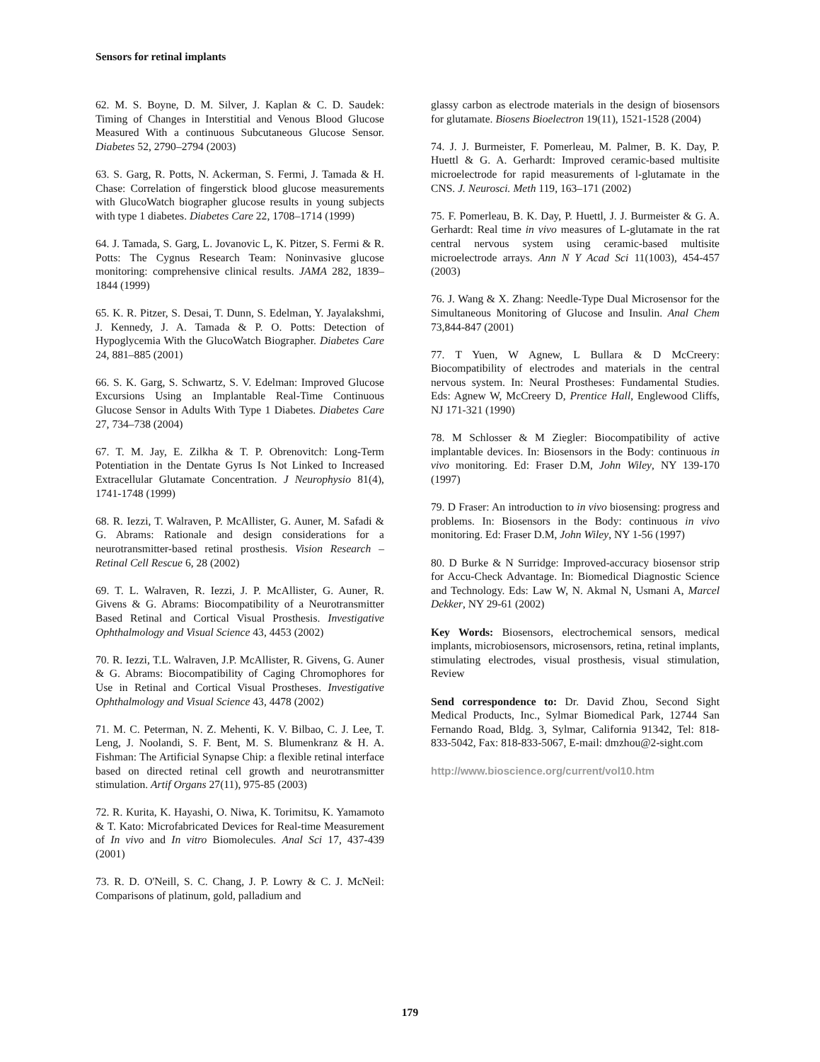Sensors for retinal implants
62. M. S. Boyne, D. M. Silver, J. Kaplan & C. D. Saudek: Timing of Changes in Interstitial and Venous Blood Glucose Measured With a continuous Subcutaneous Glucose Sensor. Diabetes 52, 2790–2794 (2003)
63. S. Garg, R. Potts, N. Ackerman, S. Fermi, J. Tamada & H. Chase: Correlation of fingerstick blood glucose measurements with GlucoWatch biographer glucose results in young subjects with type 1 diabetes. Diabetes Care 22, 1708–1714 (1999)
64. J. Tamada, S. Garg, L. Jovanovic L, K. Pitzer, S. Fermi & R. Potts: The Cygnus Research Team: Noninvasive glucose monitoring: comprehensive clinical results. JAMA 282, 1839–1844 (1999)
65. K. R. Pitzer, S. Desai, T. Dunn, S. Edelman, Y. Jayalakshmi, J. Kennedy, J. A. Tamada & P. O. Potts: Detection of Hypoglycemia With the GlucoWatch Biographer. Diabetes Care 24, 881–885 (2001)
66. S. K. Garg, S. Schwartz, S. V. Edelman: Improved Glucose Excursions Using an Implantable Real-Time Continuous Glucose Sensor in Adults With Type 1 Diabetes. Diabetes Care 27, 734–738 (2004)
67. T. M. Jay, E. Zilkha & T. P. Obrenovitch: Long-Term Potentiation in the Dentate Gyrus Is Not Linked to Increased Extracellular Glutamate Concentration. J Neurophysio 81(4), 1741-1748 (1999)
68. R. Iezzi, T. Walraven, P. McAllister, G. Auner, M. Safadi & G. Abrams: Rationale and design considerations for a neurotransmitter-based retinal prosthesis. Vision Research – Retinal Cell Rescue 6, 28 (2002)
69. T. L. Walraven, R. Iezzi, J. P. McAllister, G. Auner, R. Givens & G. Abrams: Biocompatibility of a Neurotransmitter Based Retinal and Cortical Visual Prosthesis. Investigative Ophthalmology and Visual Science 43, 4453 (2002)
70. R. Iezzi, T.L. Walraven, J.P. McAllister, R. Givens, G. Auner & G. Abrams: Biocompatibility of Caging Chromophores for Use in Retinal and Cortical Visual Prostheses. Investigative Ophthalmology and Visual Science 43, 4478 (2002)
71. M. C. Peterman, N. Z. Mehenti, K. V. Bilbao, C. J. Lee, T. Leng, J. Noolandi, S. F. Bent, M. S. Blumenkranz & H. A. Fishman: The Artificial Synapse Chip: a flexible retinal interface based on directed retinal cell growth and neurotransmitter stimulation. Artif Organs 27(11), 975-85 (2003)
72. R. Kurita, K. Hayashi, O. Niwa, K. Torimitsu, K. Yamamoto & T. Kato: Microfabricated Devices for Real-time Measurement of In vivo and In vitro Biomolecules. Anal Sci 17, 437-439 (2001)
73. R. D. O'Neill, S. C. Chang, J. P. Lowry & C. J. McNeil: Comparisons of platinum, gold, palladium and
glassy carbon as electrode materials in the design of biosensors for glutamate. Biosens Bioelectron 19(11), 1521-1528 (2004)
74. J. J. Burmeister, F. Pomerleau, M. Palmer, B. K. Day, P. Huettl & G. A. Gerhardt: Improved ceramic-based multisite microelectrode for rapid measurements of l-glutamate in the CNS. J. Neurosci. Meth 119, 163–171 (2002)
75. F. Pomerleau, B. K. Day, P. Huettl, J. J. Burmeister & G. A. Gerhardt: Real time in vivo measures of L-glutamate in the rat central nervous system using ceramic-based multisite microelectrode arrays. Ann N Y Acad Sci 11(1003), 454-457 (2003)
76. J. Wang & X. Zhang: Needle-Type Dual Microsensor for the Simultaneous Monitoring of Glucose and Insulin. Anal Chem 73,844-847 (2001)
77. T Yuen, W Agnew, L Bullara & D McCreery: Biocompatibility of electrodes and materials in the central nervous system. In: Neural Prostheses: Fundamental Studies. Eds: Agnew W, McCreery D, Prentice Hall, Englewood Cliffs, NJ 171-321 (1990)
78. M Schlosser & M Ziegler: Biocompatibility of active implantable devices. In: Biosensors in the Body: continuous in vivo monitoring. Ed: Fraser D.M, John Wiley, NY 139-170 (1997)
79. D Fraser: An introduction to in vivo biosensing: progress and problems. In: Biosensors in the Body: continuous in vivo monitoring. Ed: Fraser D.M, John Wiley, NY 1-56 (1997)
80. D Burke & N Surridge: Improved-accuracy biosensor strip for Accu-Check Advantage. In: Biomedical Diagnostic Science and Technology. Eds: Law W, N. Akmal N, Usmani A, Marcel Dekker, NY 29-61 (2002)
Key Words: Biosensors, electrochemical sensors, medical implants, microbiosensors, microsensors, retina, retinal implants, stimulating electrodes, visual prosthesis, visual stimulation, Review
Send correspondence to: Dr. David Zhou, Second Sight Medical Products, Inc., Sylmar Biomedical Park, 12744 San Fernando Road, Bldg. 3, Sylmar, California 91342, Tel: 818-833-5042, Fax: 818-833-5067, E-mail: dmzhou@2-sight.com
http://www.bioscience.org/current/vol10.htm
179